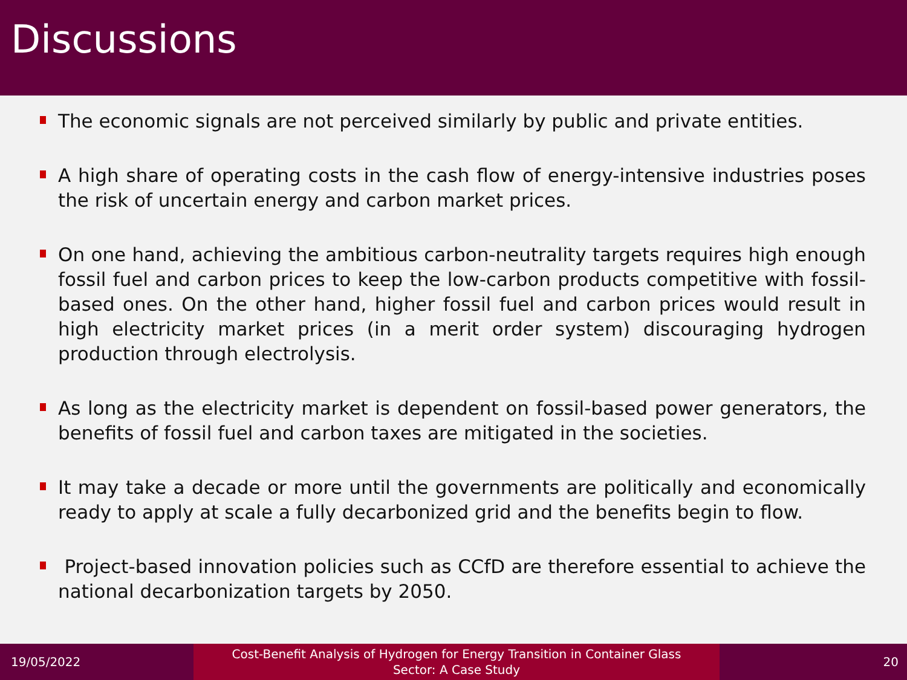Discussions
The economic signals are not perceived similarly by public and private entities.
A high share of operating costs in the cash flow of energy-intensive industries poses the risk of uncertain energy and carbon market prices.
On one hand, achieving the ambitious carbon-neutrality targets requires high enough fossil fuel and carbon prices to keep the low-carbon products competitive with fossil-based ones. On the other hand, higher fossil fuel and carbon prices would result in high electricity market prices (in a merit order system) discouraging hydrogen production through electrolysis.
As long as the electricity market is dependent on fossil-based power generators, the benefits of fossil fuel and carbon taxes are mitigated in the societies.
It may take a decade or more until the governments are politically and economically ready to apply at scale a fully decarbonized grid and the benefits begin to flow.
Project-based innovation policies such as CCfD are therefore essential to achieve the national decarbonization targets by 2050.
19/05/2022
Cost-Benefit Analysis of Hydrogen for Energy Transition in Container Glass
Sector: A Case Study
20